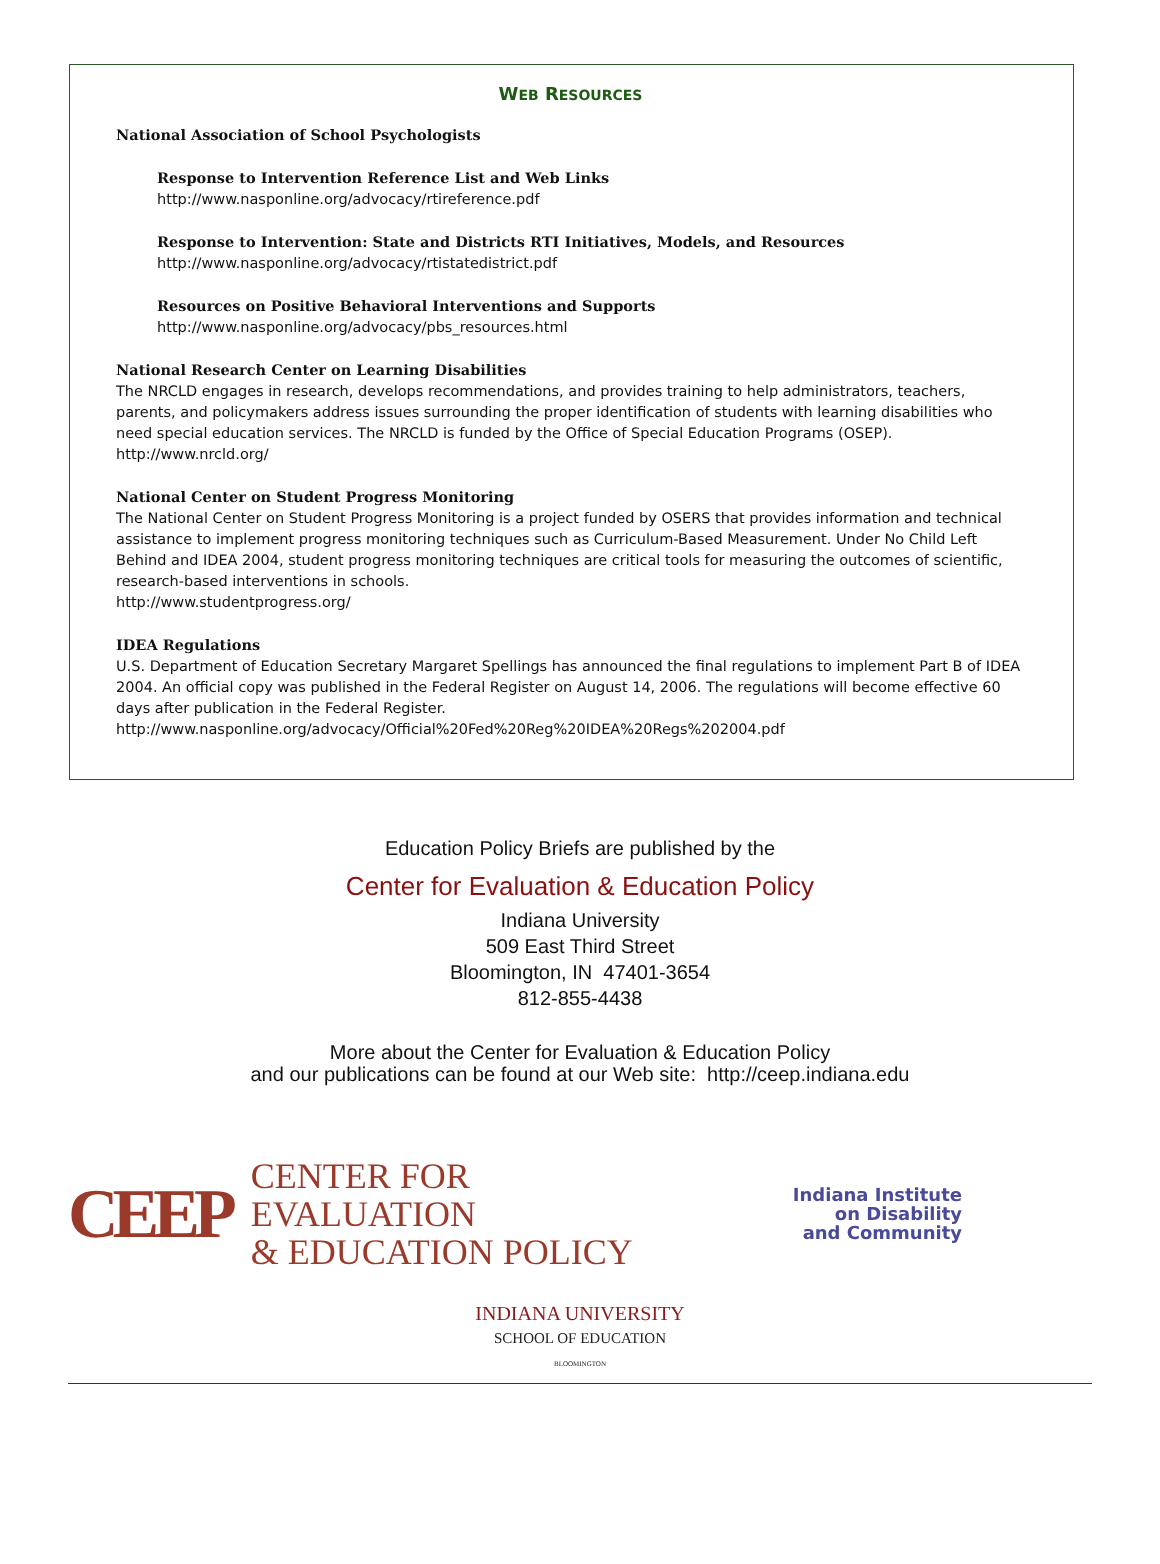WEB RESOURCES
National Association of School Psychologists
Response to Intervention Reference List and Web Links
http://www.nasponline.org/advocacy/rtireference.pdf
Response to Intervention: State and Districts RTI Initiatives, Models, and Resources
http://www.nasponline.org/advocacy/rtistatedistrict.pdf
Resources on Positive Behavioral Interventions and Supports
http://www.nasponline.org/advocacy/pbs_resources.html
National Research Center on Learning Disabilities
The NRCLD engages in research, develops recommendations, and provides training to help administrators, teachers, parents, and policymakers address issues surrounding the proper identification of students with learning disabilities who need special education services. The NRCLD is funded by the Office of Special Education Programs (OSEP).
http://www.nrcld.org/
National Center on Student Progress Monitoring
The National Center on Student Progress Monitoring is a project funded by OSERS that provides information and technical assistance to implement progress monitoring techniques such as Curriculum-Based Measurement. Under No Child Left Behind and IDEA 2004, student progress monitoring techniques are critical tools for measuring the outcomes of scientific, research-based interventions in schools.
http://www.studentprogress.org/
IDEA Regulations
U.S. Department of Education Secretary Margaret Spellings has announced the final regulations to implement Part B of IDEA 2004. An official copy was published in the Federal Register on August 14, 2006. The regulations will become effective 60 days after publication in the Federal Register.
http://www.nasponline.org/advocacy/Official%20Fed%20Reg%20IDEA%20Regs%202004.pdf
Education Policy Briefs are published by the
Center for Evaluation & Education Policy
Indiana University
509 East Third Street
Bloomington, IN 47401-3654
812-855-4438
More about the Center for Evaluation & Education Policy
and our publications can be found at our Web site: http://ceep.indiana.edu
CEEP CENTER FOR EVALUATION
& EDUCATION POLICY
Indiana Institute
on Disability
and Community
INDIANA UNIVERSITY
SCHOOL OF EDUCATION
BLOOMINGTON